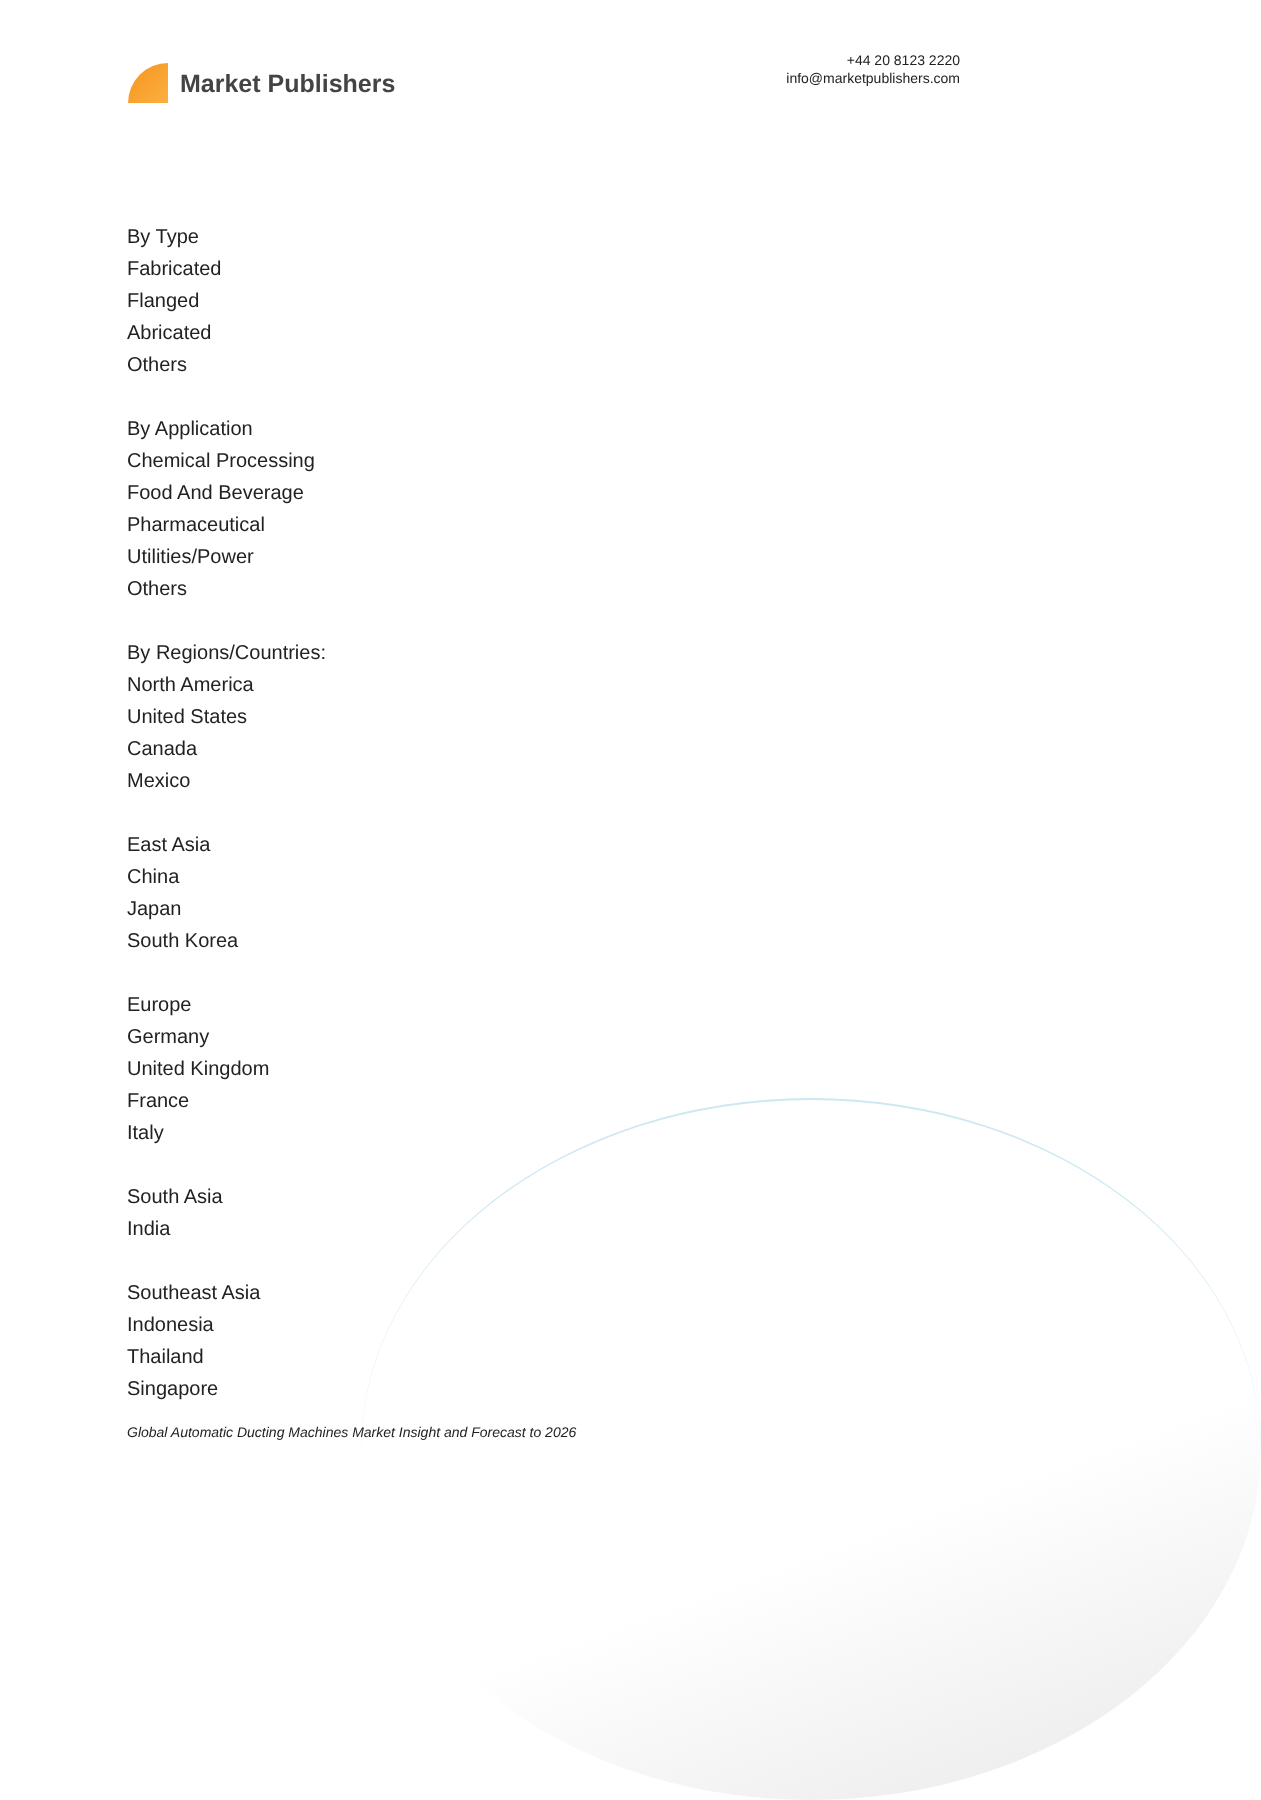Market Publishers
+44 20 8123 2220
info@marketpublishers.com
By Type
Fabricated
Flanged
Abricated
Others
By Application
Chemical Processing
Food And Beverage
Pharmaceutical
Utilities/Power
Others
By Regions/Countries:
North America
United States
Canada
Mexico
East Asia
China
Japan
South Korea
Europe
Germany
United Kingdom
France
Italy
South Asia
India
Southeast Asia
Indonesia
Thailand
Singapore
Global Automatic Ducting Machines Market Insight and Forecast to 2026